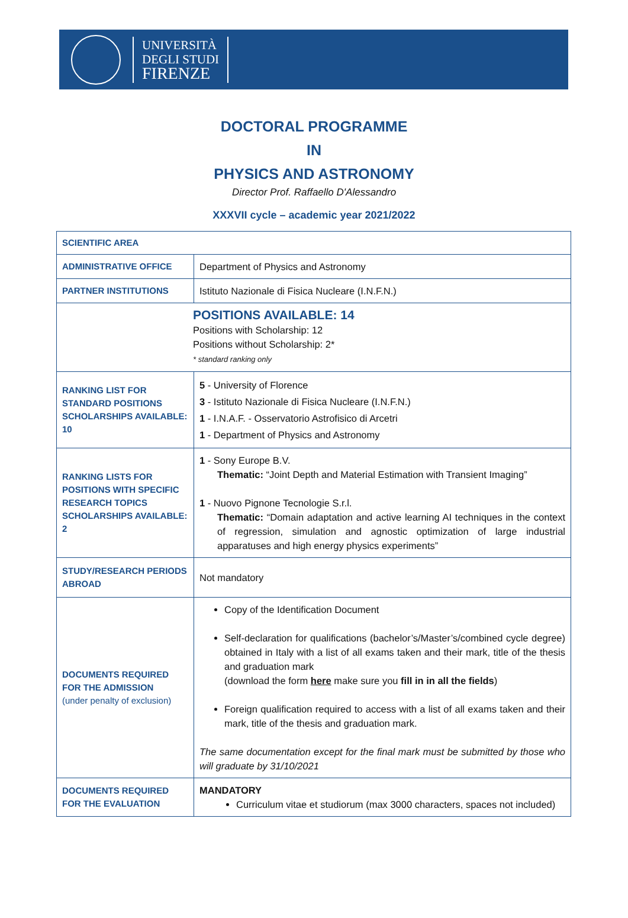UNIVERSITÀ
DEGLI STUDI
FIRENZE
DOCTORAL PROGRAMME
IN
PHYSICS AND ASTRONOMY
Director Prof. Raffaello D'Alessandro
XXXVII cycle – academic year 2021/2022
| SCIENTIFIC AREA | |
| ADMINISTRATIVE OFFICE | Department of Physics and Astronomy |
| PARTNER INSTITUTIONS | Istituto Nazionale di Fisica Nucleare (I.N.F.N.) |
| POSITIONS AVAILABLE: 14 Positions with Scholarship: 12 Positions without Scholarship: 2* * standard ranking only | |
| RANKING LIST FOR STANDARD POSITIONS SCHOLARSHIPS AVAILABLE: 10 | 5 - University of Florence 3 - Istituto Nazionale di Fisica Nucleare (I.N.F.N.) 1 - I.N.A.F. - Osservatorio Astrofisico di Arcetri 1 - Department of Physics and Astronomy |
| RANKING LISTS FOR POSITIONS WITH SPECIFIC RESEARCH TOPICS SCHOLARSHIPS AVAILABLE: 2 | 1 - Sony Europe B.V. Thematic: “Joint Depth and Material Estimation with Transient Imaging” 1 - Nuovo Pignone Tecnologie S.r.l. Thematic: “Domain adaptation and active learning AI techniques in the context of regression, simulation and agnostic optimization of large industrial apparatuses and high energy physics experiments” |
| STUDY/RESEARCH PERIODS ABROAD | Not mandatory |
| DOCUMENTS REQUIRED FOR THE ADMISSION (under penalty of exclusion) | Copy of the Identification Document Self-declaration for qualifications (bachelor’s/Master’s/combined cycle degree) obtained in Italy with a list of all exams taken and their mark, title of the thesis and graduation mark (download the form here make sure you fill in in all the fields ) Foreign qualification required to access with a list of all exams taken and their mark, title of the thesis and graduation mark. The same documentation except for the final mark must be submitted by those who will graduate by 31/10/2021 |
| DOCUMENTS REQUIRED FOR THE EVALUATION | MANDATORY Curriculum vitae et studiorum (max 3000 characters, spaces not included) |